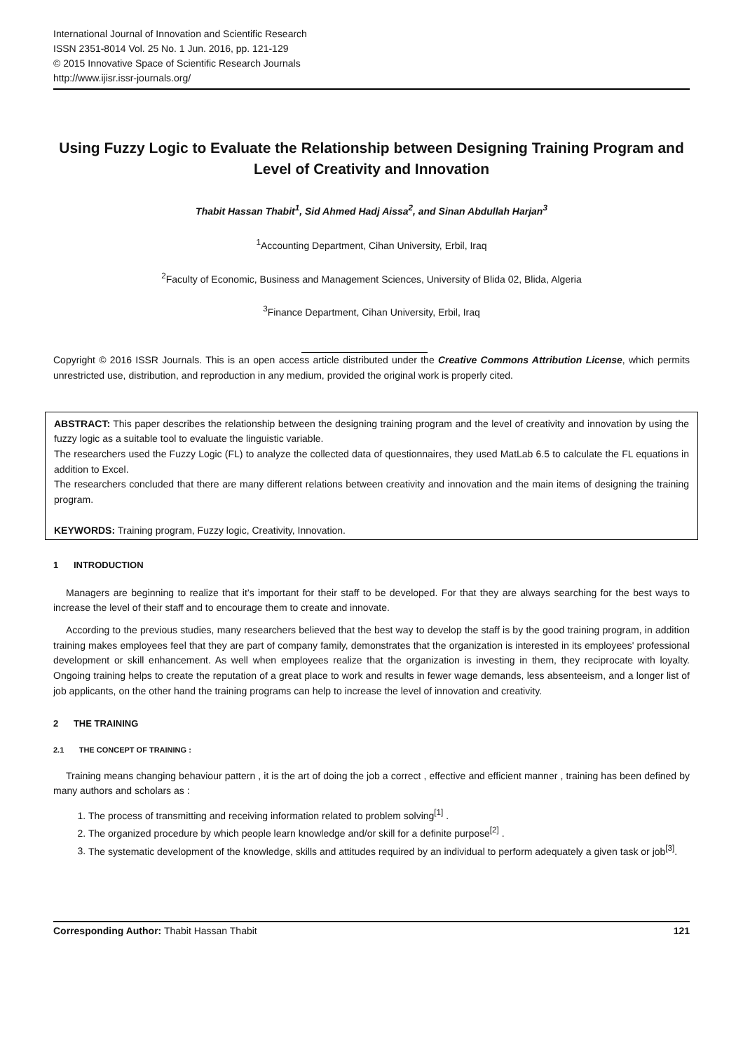International Journal of Innovation and Scientific Research
ISSN 2351-8014 Vol. 25 No. 1 Jun. 2016, pp. 121-129
© 2015 Innovative Space of Scientific Research Journals
http://www.ijisr.issr-journals.org/
Using Fuzzy Logic to Evaluate the Relationship between Designing Training Program and Level of Creativity and Innovation
Thabit Hassan Thabit<sup>1</sup>, Sid Ahmed Hadj Aissa<sup>2</sup>, and Sinan Abdullah Harjan<sup>3</sup>
<sup>1</sup> Accounting Department, Cihan University, Erbil, Iraq
<sup>2</sup> Faculty of Economic, Business and Management Sciences, University of Blida 02, Blida, Algeria
<sup>3</sup> Finance Department, Cihan University, Erbil, Iraq
Copyright © 2016 ISSR Journals. This is an open access article distributed under the Creative Commons Attribution License, which permits unrestricted use, distribution, and reproduction in any medium, provided the original work is properly cited.
ABSTRACT: This paper describes the relationship between the designing training program and the level of creativity and innovation by using the fuzzy logic as a suitable tool to evaluate the linguistic variable.
The researchers used the Fuzzy Logic (FL) to analyze the collected data of questionnaires, they used MatLab 6.5 to calculate the FL equations in addition to Excel.
The researchers concluded that there are many different relations between creativity and innovation and the main items of designing the training program.
KEYWORDS: Training program, Fuzzy logic, Creativity, Innovation.
1 INTRODUCTION
Managers are beginning to realize that it’s important for their staff to be developed. For that they are always searching for the best ways to increase the level of their staff and to encourage them to create and innovate.
According to the previous studies, many researchers believed that the best way to develop the staff is by the good training program, in addition training makes employees feel that they are part of company family, demonstrates that the organization is interested in its employees' professional development or skill enhancement. As well when employees realize that the organization is investing in them, they reciprocate with loyalty. Ongoing training helps to create the reputation of a great place to work and results in fewer wage demands, less absenteeism, and a longer list of job applicants, on the other hand the training programs can help to increase the level of innovation and creativity.
2 THE TRAINING
2.1 THE CONCEPT OF TRAINING :
Training means changing behaviour pattern , it is the art of doing the job a correct , effective and efficient manner , training has been defined by many authors and scholars as :
1. The process of transmitting and receiving information related to problem solving<sup>[1]</sup> .
2. The organized procedure by which people learn knowledge and/or skill for a definite purpose<sup>[2]</sup> .
3. The systematic development of the knowledge, skills and attitudes required by an individual to perform adequately a given task or job<sup>[3]</sup>.
Corresponding Author: Thabit Hassan Thabit 121